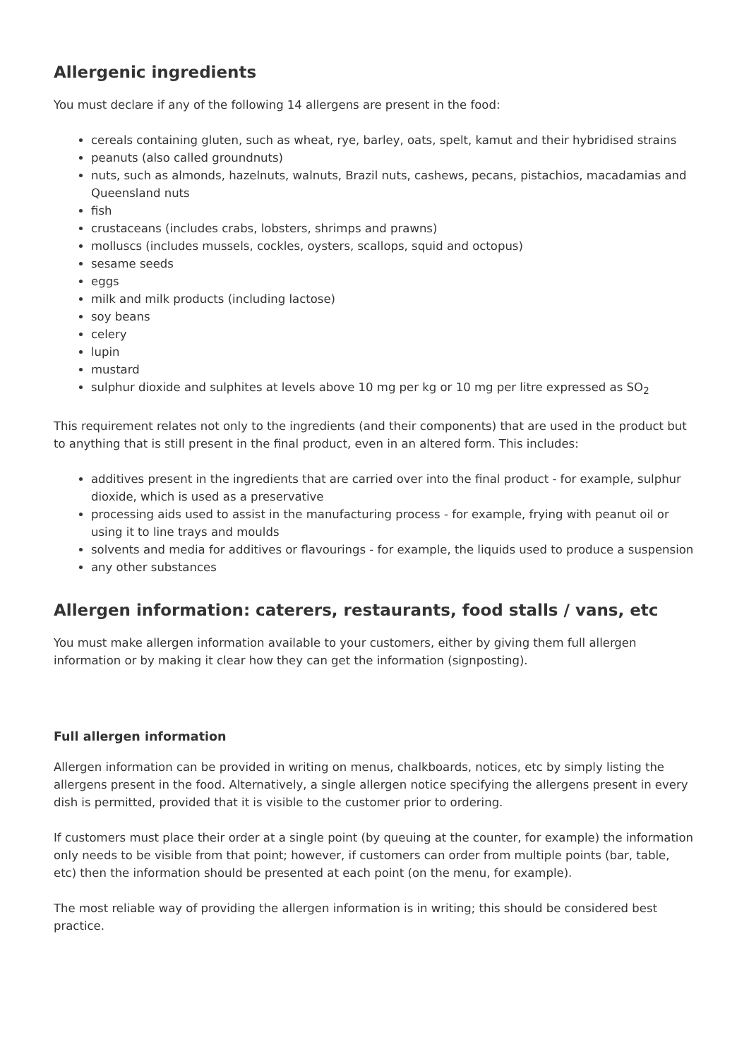Allergenic ingredients
You must declare if any of the following 14 allergens are present in the food:
cereals containing gluten, such as wheat, rye, barley, oats, spelt, kamut and their hybridised strains
peanuts (also called groundnuts)
nuts, such as almonds, hazelnuts, walnuts, Brazil nuts, cashews, pecans, pistachios, macadamias and Queensland nuts
fish
crustaceans (includes crabs, lobsters, shrimps and prawns)
molluscs (includes mussels, cockles, oysters, scallops, squid and octopus)
sesame seeds
eggs
milk and milk products (including lactose)
soy beans
celery
lupin
mustard
sulphur dioxide and sulphites at levels above 10 mg per kg or 10 mg per litre expressed as SO<sub>2</sub>
This requirement relates not only to the ingredients (and their components) that are used in the product but to anything that is still present in the final product, even in an altered form. This includes:
additives present in the ingredients that are carried over into the final product - for example, sulphur dioxide, which is used as a preservative
processing aids used to assist in the manufacturing process - for example, frying with peanut oil or using it to line trays and moulds
solvents and media for additives or flavourings - for example, the liquids used to produce a suspension
any other substances
Allergen information: caterers, restaurants, food stalls / vans, etc
You must make allergen information available to your customers, either by giving them full allergen information or by making it clear how they can get the information (signposting).
Full allergen information
Allergen information can be provided in writing on menus, chalkboards, notices, etc by simply listing the allergens present in the food. Alternatively, a single allergen notice specifying the allergens present in every dish is permitted, provided that it is visible to the customer prior to ordering.
If customers must place their order at a single point (by queuing at the counter, for example) the information only needs to be visible from that point; however, if customers can order from multiple points (bar, table, etc) then the information should be presented at each point (on the menu, for example).
The most reliable way of providing the allergen information is in writing; this should be considered best practice.